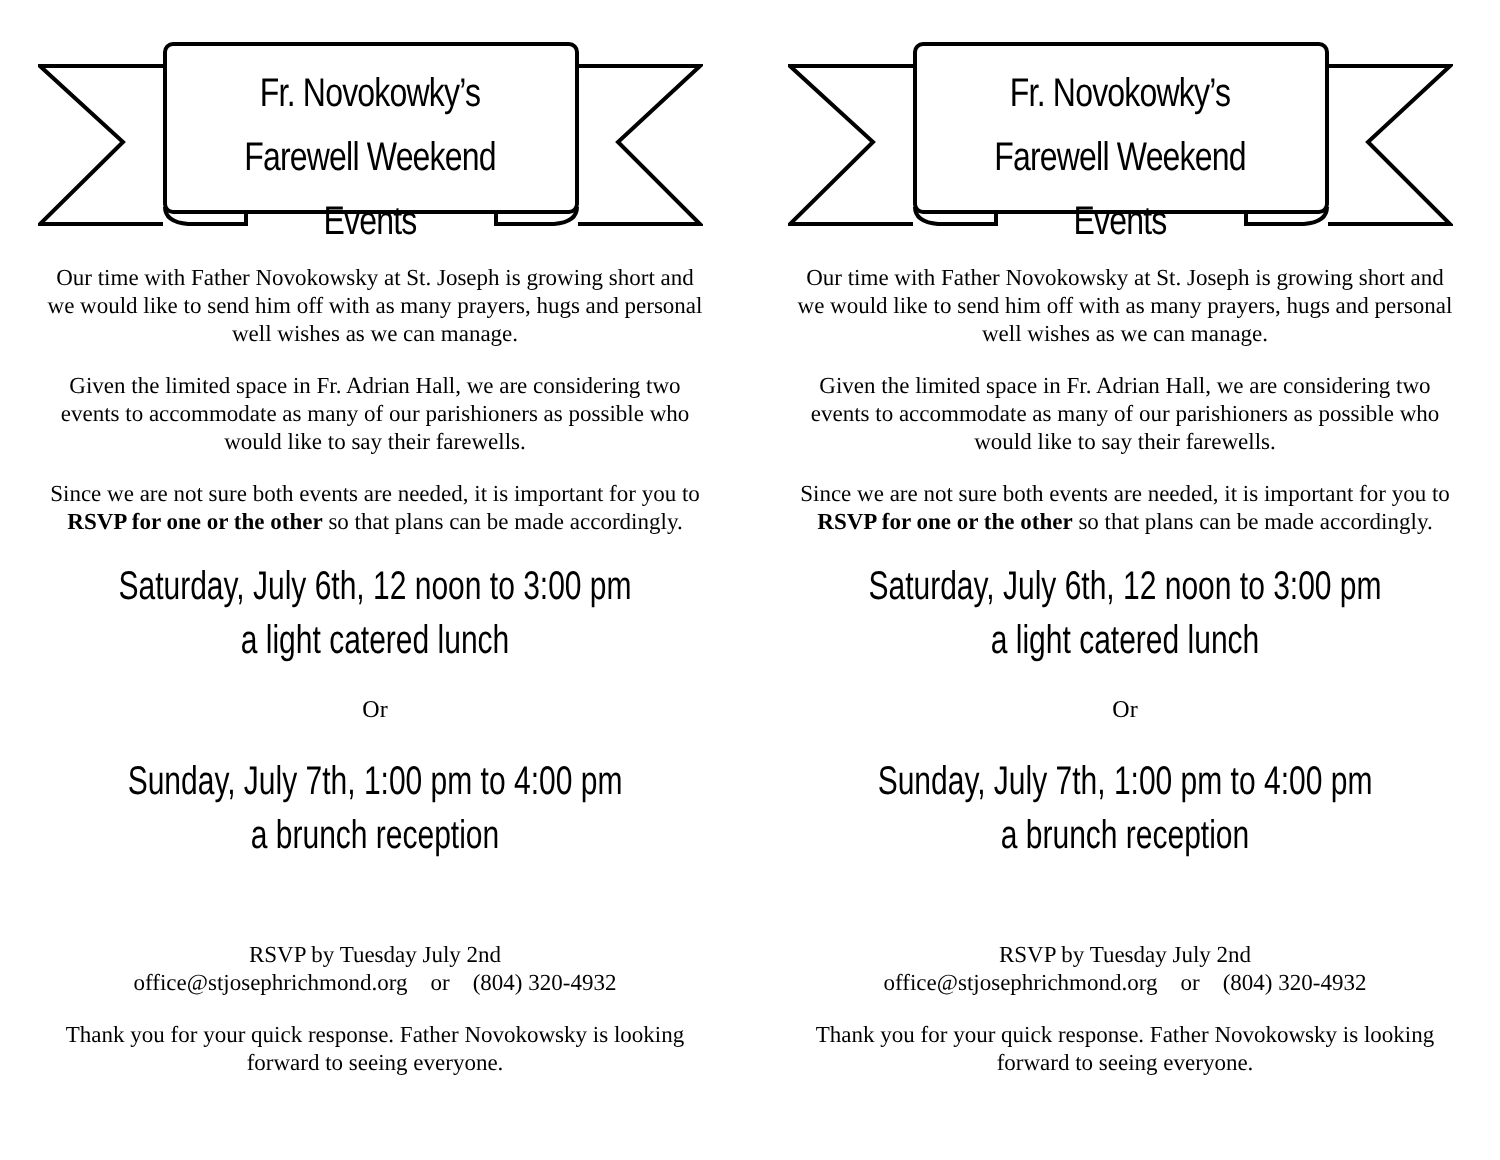Fr. Novokowky’s
Farewell Weekend Events
Our time with Father Novokowsky at St. Joseph is growing short and we would like to send him off with as many prayers, hugs and personal well wishes as we can manage.
Given the limited space in Fr. Adrian Hall, we are considering two events to accommodate as many of our parishioners as possible who would like to say their farewells.
Since we are not sure both events are needed, it is important for you to RSVP for one or the other so that plans can be made accordingly.
Saturday, July 6th, 12 noon to 3:00 pm
a light catered lunch
Or
Sunday, July 7th, 1:00 pm to 4:00 pm
a brunch reception
RSVP by Tuesday July 2nd
office@stjosephrichmond.org or (804) 320-4932
Thank you for your quick response. Father Novokowsky is looking forward to seeing everyone.
Fr. Novokowky’s
Farewell Weekend Events
Our time with Father Novokowsky at St. Joseph is growing short and we would like to send him off with as many prayers, hugs and personal well wishes as we can manage.
Given the limited space in Fr. Adrian Hall, we are considering two events to accommodate as many of our parishioners as possible who would like to say their farewells.
Since we are not sure both events are needed, it is important for you to RSVP for one or the other so that plans can be made accordingly.
Saturday, July 6th, 12 noon to 3:00 pm
a light catered lunch
Or
Sunday, July 7th, 1:00 pm to 4:00 pm
a brunch reception
RSVP by Tuesday July 2nd
office@stjosephrichmond.org or (804) 320-4932
Thank you for your quick response. Father Novokowsky is looking forward to seeing everyone.